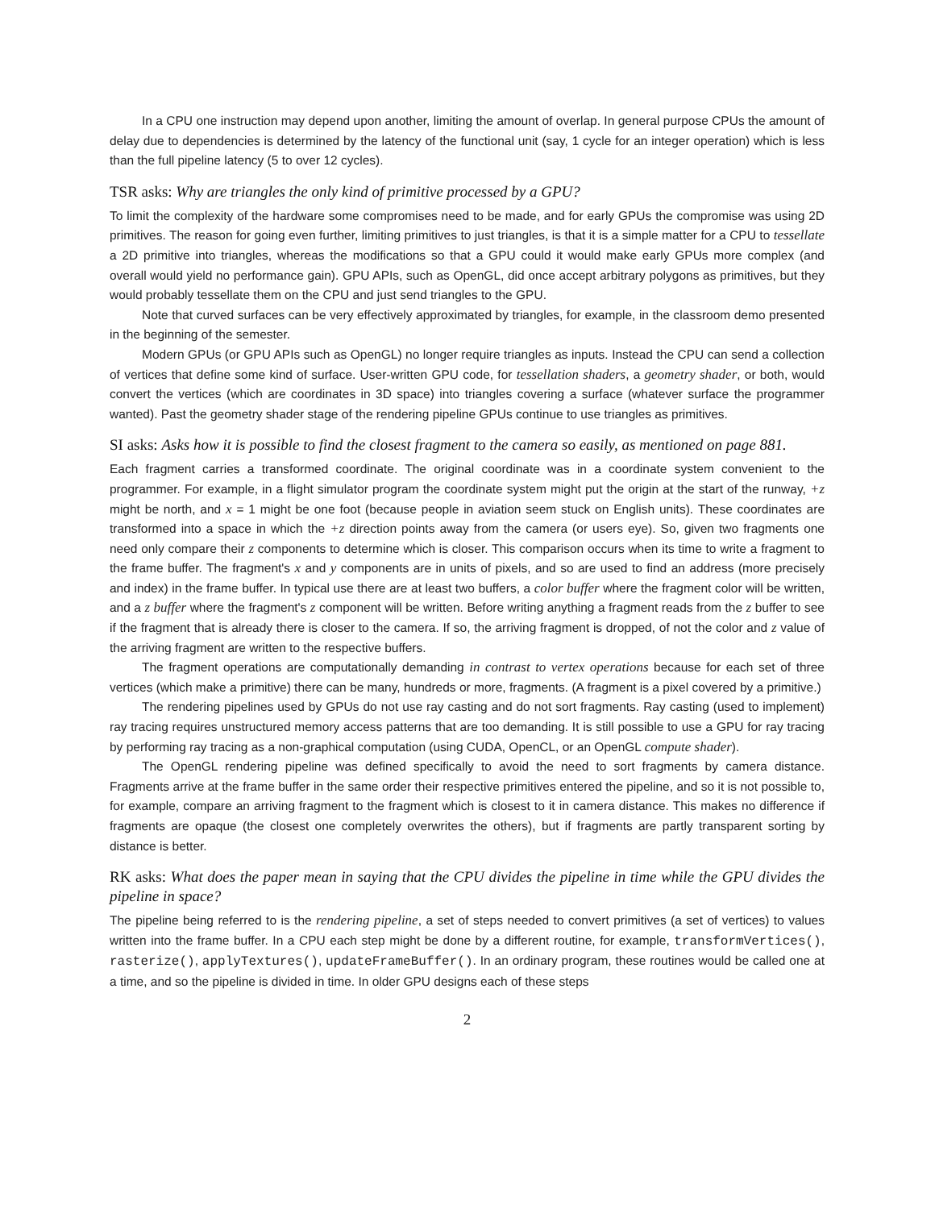In a CPU one instruction may depend upon another, limiting the amount of overlap. In general purpose CPUs the amount of delay due to dependencies is determined by the latency of the functional unit (say, 1 cycle for an integer operation) which is less than the full pipeline latency (5 to over 12 cycles).
TSR asks: Why are triangles the only kind of primitive processed by a GPU?
To limit the complexity of the hardware some compromises need to be made, and for early GPUs the compromise was using 2D primitives. The reason for going even further, limiting primitives to just triangles, is that it is a simple matter for a CPU to tessellate a 2D primitive into triangles, whereas the modifications so that a GPU could it would make early GPUs more complex (and overall would yield no performance gain). GPU APIs, such as OpenGL, did once accept arbitrary polygons as primitives, but they would probably tessellate them on the CPU and just send triangles to the GPU.
Note that curved surfaces can be very effectively approximated by triangles, for example, in the classroom demo presented in the beginning of the semester.
Modern GPUs (or GPU APIs such as OpenGL) no longer require triangles as inputs. Instead the CPU can send a collection of vertices that define some kind of surface. User-written GPU code, for tessellation shaders, a geometry shader, or both, would convert the vertices (which are coordinates in 3D space) into triangles covering a surface (whatever surface the programmer wanted). Past the geometry shader stage of the rendering pipeline GPUs continue to use triangles as primitives.
SI asks: Asks how it is possible to find the closest fragment to the camera so easily, as mentioned on page 881.
Each fragment carries a transformed coordinate. The original coordinate was in a coordinate system convenient to the programmer. For example, in a flight simulator program the coordinate system might put the origin at the start of the runway, +z might be north, and x = 1 might be one foot (because people in aviation seem stuck on English units). These coordinates are transformed into a space in which the +z direction points away from the camera (or users eye). So, given two fragments one need only compare their z components to determine which is closer. This comparison occurs when its time to write a fragment to the frame buffer. The fragment's x and y components are in units of pixels, and so are used to find an address (more precisely and index) in the frame buffer. In typical use there are at least two buffers, a color buffer where the fragment color will be written, and a z buffer where the fragment's z component will be written. Before writing anything a fragment reads from the z buffer to see if the fragment that is already there is closer to the camera. If so, the arriving fragment is dropped, of not the color and z value of the arriving fragment are written to the respective buffers.
The fragment operations are computationally demanding in contrast to vertex operations because for each set of three vertices (which make a primitive) there can be many, hundreds or more, fragments. (A fragment is a pixel covered by a primitive.)
The rendering pipelines used by GPUs do not use ray casting and do not sort fragments. Ray casting (used to implement) ray tracing requires unstructured memory access patterns that are too demanding. It is still possible to use a GPU for ray tracing by performing ray tracing as a non-graphical computation (using CUDA, OpenCL, or an OpenGL compute shader).
The OpenGL rendering pipeline was defined specifically to avoid the need to sort fragments by camera distance. Fragments arrive at the frame buffer in the same order their respective primitives entered the pipeline, and so it is not possible to, for example, compare an arriving fragment to the fragment which is closest to it in camera distance. This makes no difference if fragments are opaque (the closest one completely overwrites the others), but if fragments are partly transparent sorting by distance is better.
RK asks: What does the paper mean in saying that the CPU divides the pipeline in time while the GPU divides the pipeline in space?
The pipeline being referred to is the rendering pipeline, a set of steps needed to convert primitives (a set of vertices) to values written into the frame buffer. In a CPU each step might be done by a different routine, for example, transformVertices(), rasterize(), applyTextures(), updateFrameBuffer(). In an ordinary program, these routines would be called one at a time, and so the pipeline is divided in time. In older GPU designs each of these steps
2